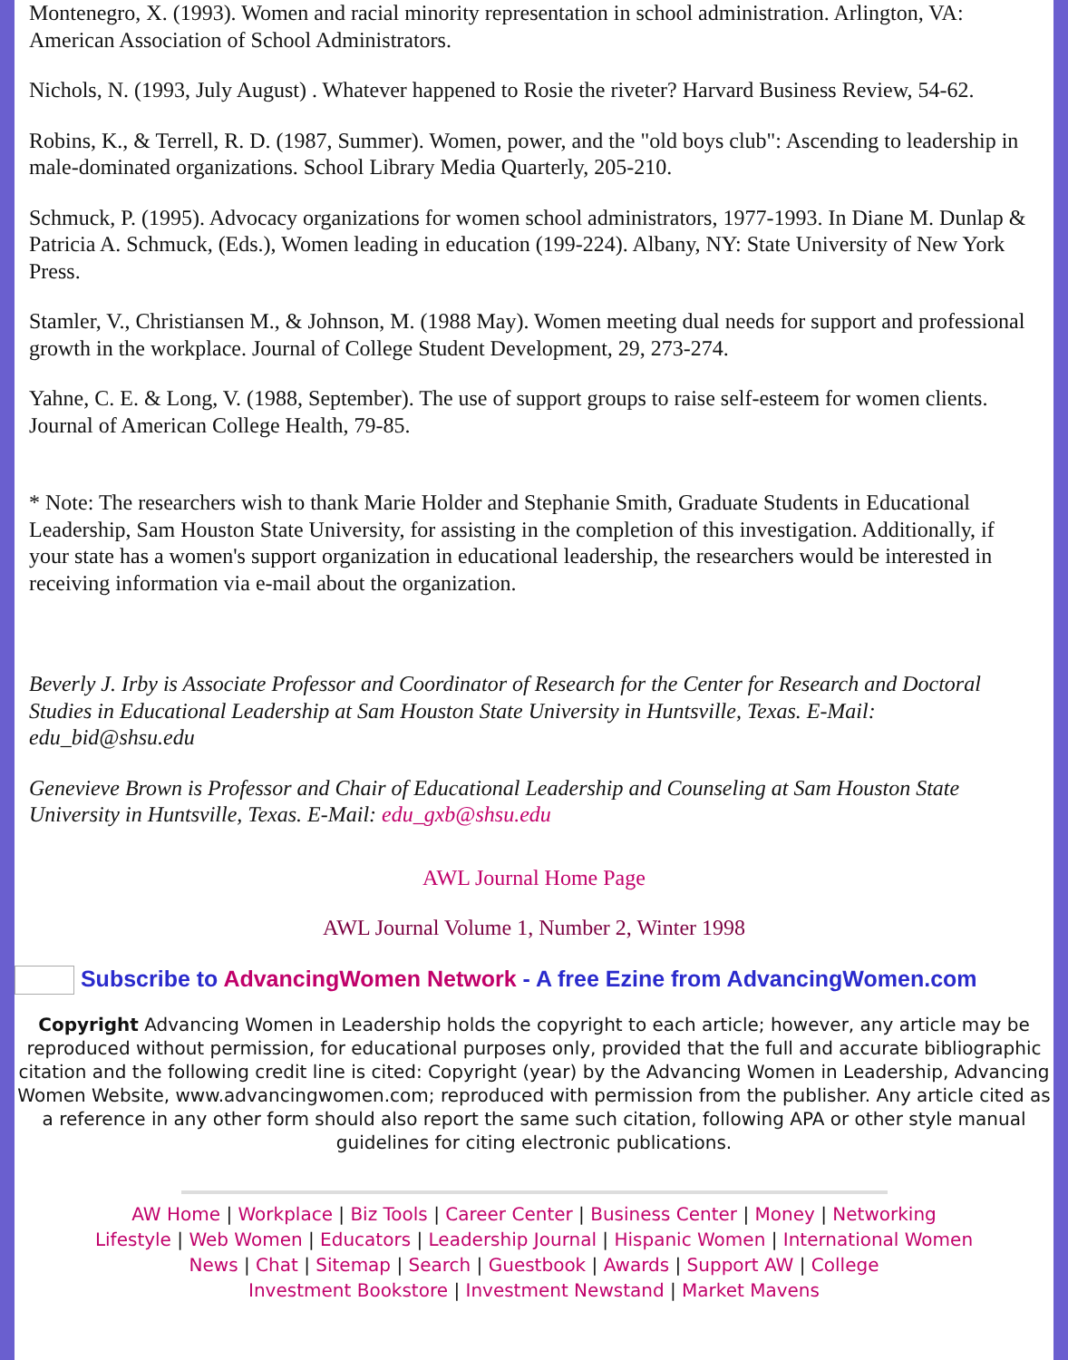Montenegro, X. (1993). Women and racial minority representation in school administration. Arlington, VA: American Association of School Administrators.
Nichols, N. (1993, July August) . Whatever happened to Rosie the riveter? Harvard Business Review, 54-62.
Robins, K., & Terrell, R. D. (1987, Summer). Women, power, and the "old boys club": Ascending to leadership in male-dominated organizations. School Library Media Quarterly, 205-210.
Schmuck, P. (1995). Advocacy organizations for women school administrators, 1977-1993. In Diane M. Dunlap & Patricia A. Schmuck, (Eds.), Women leading in education (199-224). Albany, NY: State University of New York Press.
Stamler, V., Christiansen M., & Johnson, M. (1988 May). Women meeting dual needs for support and professional growth in the workplace. Journal of College Student Development, 29, 273-274.
Yahne, C. E. & Long, V. (1988, September). The use of support groups to raise self-esteem for women clients. Journal of American College Health, 79-85.
* Note: The researchers wish to thank Marie Holder and Stephanie Smith, Graduate Students in Educational Leadership, Sam Houston State University, for assisting in the completion of this investigation. Additionally, if your state has a women's support organization in educational leadership, the researchers would be interested in receiving information via e-mail about the organization.
Beverly J. Irby is Associate Professor and Coordinator of Research for the Center for Research and Doctoral Studies in Educational Leadership at Sam Houston State University in Huntsville, Texas. E-Mail: edu_bid@shsu.edu
Genevieve Brown is Professor and Chair of Educational Leadership and Counseling at Sam Houston State University in Huntsville, Texas. E-Mail: edu_gxb@shsu.edu
AWL Journal Home Page
AWL Journal Volume 1, Number 2, Winter 1998
Subscribe to AdvancingWomen Network - A free Ezine from AdvancingWomen.com
Copyright Advancing Women in Leadership holds the copyright to each article; however, any article may be reproduced without permission, for educational purposes only, provided that the full and accurate bibliographic citation and the following credit line is cited: Copyright (year) by the Advancing Women in Leadership, Advancing Women Website, www.advancingwomen.com; reproduced with permission from the publisher. Any article cited as a reference in any other form should also report the same such citation, following APA or other style manual guidelines for citing electronic publications.
AW Home | Workplace | Biz Tools | Career Center | Business Center | Money | Networking
Lifestyle | Web Women | Educators | Leadership Journal | Hispanic Women | International Women
News | Chat | Sitemap | Search | Guestbook | Awards | Support AW | College
Investment Bookstore | Investment Newstand | Market Mavens